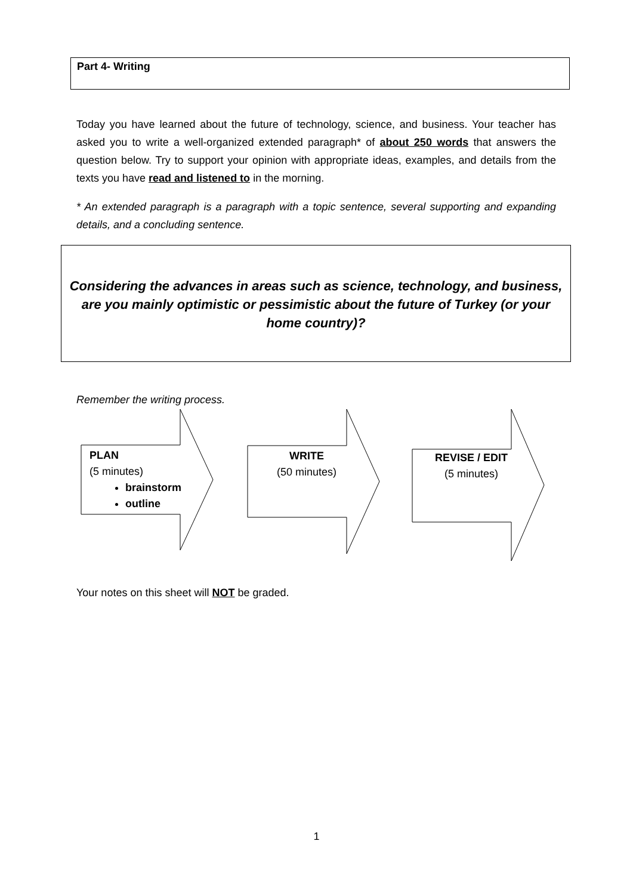Part 4- Writing
Today you have learned about the future of technology, science, and business. Your teacher has asked you to write a well-organized extended paragraph* of about 250 words that answers the question below. Try to support your opinion with appropriate ideas, examples, and details from the texts you have read and listened to in the morning.
* An extended paragraph is a paragraph with a topic sentence, several supporting and expanding details, and a concluding sentence.
Considering the advances in areas such as science, technology, and business, are you mainly optimistic or pessimistic about the future of Turkey (or your home country)?
Remember the writing process.
PLAN
(5 minutes)
brainstorm
outline
WRITE
(50 minutes)
REVISE / EDIT
(5 minutes)
Your notes on this sheet will NOT be graded.
1